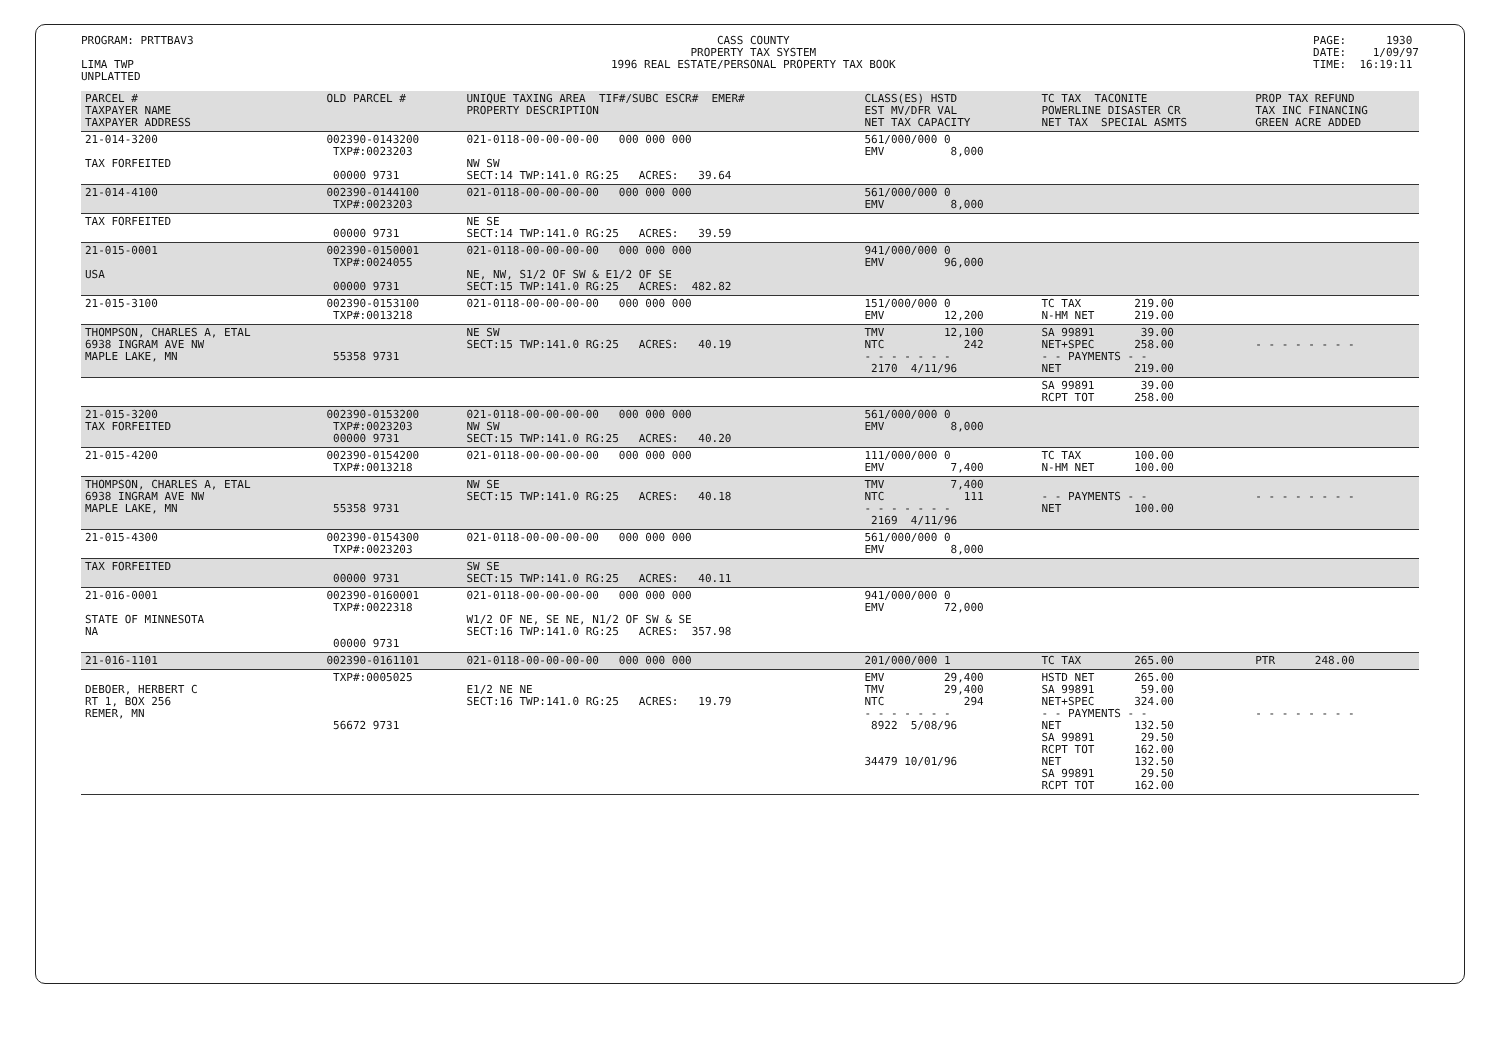PROGRAM: PRTTBAV3 LIMA TWP UNPLATTED
CASS COUNTY PROPERTY TAX SYSTEM 1996 REAL ESTATE/PERSONAL PROPERTY TAX BOOK
PAGE: 1930 DATE: 1/09/97 TIME: 16:19:11
| PARCEL # TAXPAYER NAME TAXPAYER ADDRESS | OLD PARCEL # | UNIQUE TAXING AREA TIF#/SUBC ESCR# EMER# PROPERTY DESCRIPTION | CLASS(ES) HSTD EST MV/DFR VAL NET TAX CAPACITY | TC TAX TACONITE POWERLINE DISASTER CR NET TAX SPECIAL ASMTS | PROP TAX REFUND TAX INC FINANCING GREEN ACRE ADDED |
| --- | --- | --- | --- | --- | --- |
| 21-014-3200 TAX FORFEITED | 002390-0143200 TXP#:0023203 00000 9731 | 021-0118-00-00-00-00 000 000 000 NW SW SECT:14 TWP:141.0 RG:25 ACRES: 39.64 | 561/000/000 0 EMV 8,000 | | |
| 21-014-4100 | 002390-0144100 TXP#:0023203 | 021-0118-00-00-00-00 000 000 000 | 561/000/000 0 EMV 8,000 | | |
| TAX FORFEITED | 00000 9731 | NE SE SECT:14 TWP:141.0 RG:25 ACRES: 39.59 | | | |
| 21-015-0001 USA | 002390-0150001 TXP#:0024055 00000 9731 | 021-0118-00-00-00-00 000 000 000 NE, NW, S1/2 OF SW & E1/2 OF SE SECT:15 TWP:141.0 RG:25 ACRES: 482.82 | 941/000/000 0 EMV 96,000 | | |
| 21-015-3100 | 002390-0153100 TXP#:0013218 | 021-0118-00-00-00-00 000 000 000 | 151/000/000 0 EMV 12,200 | TC TAX 219.00 N-HM NET 219.00 | |
| THOMPSON, CHARLES A, ETAL 6938 INGRAM AVE NW MAPLE LAKE, MN | 55358 9731 | NE SW SECT:15 TWP:141.0 RG:25 ACRES: 40.19 | TMV 12,100 NTC 242 - - - - - - - 2170 4/11/96 | SA 99891 39.00 NET+SPEC 258.00 - - PAYMENTS - - NET 219.00 | - - - - - - - - |
| | | | | SA 99891 39.00 RCPT TOT 258.00 | |
| 21-015-3200 TAX FORFEITED | 002390-0153200 TXP#:0023203 00000 9731 | 021-0118-00-00-00-00 000 000 000 NW SW SECT:15 TWP:141.0 RG:25 ACRES: 40.20 | 561/000/000 0 EMV 8,000 | | |
| 21-015-4200 | 002390-0154200 TXP#:0013218 | 021-0118-00-00-00-00 000 000 000 | 111/000/000 0 EMV 7,400 | TC TAX 100.00 N-HM NET 100.00 | |
| THOMPSON, CHARLES A, ETAL 6938 INGRAM AVE NW MAPLE LAKE, MN | 55358 9731 | NW SE SECT:15 TWP:141.0 RG:25 ACRES: 40.18 | TMV 7,400 NTC 111 - - - - - - - 2169 4/11/96 | - - PAYMENTS - - NET 100.00 | - - - - - - - - |
| 21-015-4300 | 002390-0154300 TXP#:0023203 | 021-0118-00-00-00-00 000 000 000 | 561/000/000 0 EMV 8,000 | | |
| TAX FORFEITED | 00000 9731 | SW SE SECT:15 TWP:141.0 RG:25 ACRES: 40.11 | | | |
| 21-016-0001 STATE OF MINNESOTA NA | 002390-0160001 TXP#:0022318 00000 9731 | 021-0118-00-00-00-00 000 000 000 W1/2 OF NE, SE NE, N1/2 OF SW & SE SECT:16 TWP:141.0 RG:25 ACRES: 357.98 | 941/000/000 0 EMV 72,000 | | |
| 21-016-1101 | 002390-0161101 | 021-0118-00-00-00-00 000 000 000 | 201/000/000 1 | TC TAX 265.00 | PTR 248.00 |
| DEBOER, HERBERT C RT 1, BOX 256 REMER, MN | TXP#:0005025 56672 9731 | E1/2 NE NE SECT:16 TWP:141.0 RG:25 ACRES: 19.79 | EMV 29,400 TMV 29,400 NTC 294 - - - - - - - 8922 5/08/96 34479 10/01/96 | HSTD NET 265.00 SA 99891 59.00 NET+SPEC 324.00 - - PAYMENTS - - NET 132.50 SA 99891 29.50 RCPT TOT 162.00 NET 132.50 SA 99891 29.50 RCPT TOT 162.00 | - - - - - - - - |